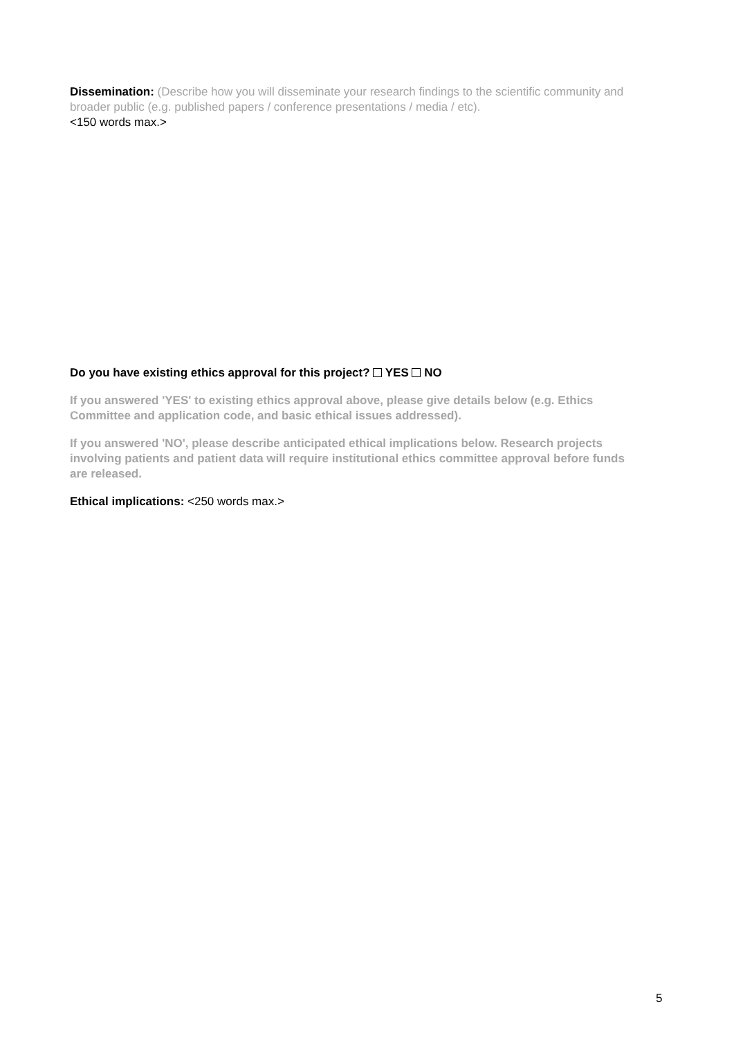Dissemination: (Describe how you will disseminate your research findings to the scientific community and broader public (e.g. published papers / conference presentations / media / etc).
<150 words max.>
Do you have existing ethics approval for this project? YES NO
If you answered 'YES' to existing ethics approval above, please give details below (e.g. Ethics Committee and application code, and basic ethical issues addressed).
If you answered 'NO', please describe anticipated ethical implications below. Research projects involving patients and patient data will require institutional ethics committee approval before funds are released.
Ethical implications: <250 words max.>
5